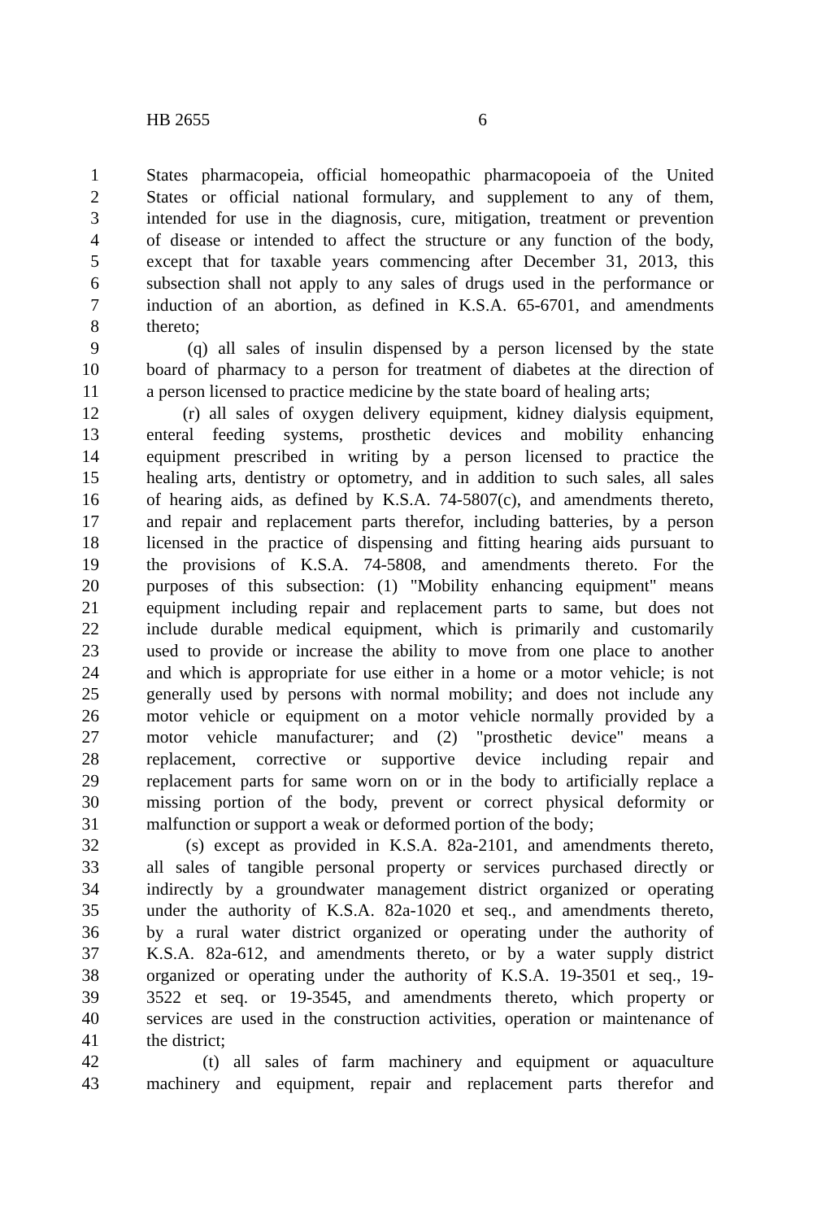HB 2655 6
1 States pharmacopeia, official homeopathic pharmacopoeia of the United
2 States or official national formulary, and supplement to any of them,
3 intended for use in the diagnosis, cure, mitigation, treatment or prevention
4 of disease or intended to affect the structure or any function of the body,
5 except that for taxable years commencing after December 31, 2013, this
6 subsection shall not apply to any sales of drugs used in the performance or
7 induction of an abortion, as defined in K.S.A. 65-6701, and amendments
8 thereto;
9 (q) all sales of insulin dispensed by a person licensed by the state
10 board of pharmacy to a person for treatment of diabetes at the direction of
11 a person licensed to practice medicine by the state board of healing arts;
12 (r) all sales of oxygen delivery equipment, kidney dialysis equipment,
13 enteral feeding systems, prosthetic devices and mobility enhancing
14 equipment prescribed in writing by a person licensed to practice the
15 healing arts, dentistry or optometry, and in addition to such sales, all sales
16 of hearing aids, as defined by K.S.A. 74-5807(c), and amendments thereto,
17 and repair and replacement parts therefor, including batteries, by a person
18 licensed in the practice of dispensing and fitting hearing aids pursuant to
19 the provisions of K.S.A. 74-5808, and amendments thereto. For the
20 purposes of this subsection: (1) "Mobility enhancing equipment" means
21 equipment including repair and replacement parts to same, but does not
22 include durable medical equipment, which is primarily and customarily
23 used to provide or increase the ability to move from one place to another
24 and which is appropriate for use either in a home or a motor vehicle; is not
25 generally used by persons with normal mobility; and does not include any
26 motor vehicle or equipment on a motor vehicle normally provided by a
27 motor vehicle manufacturer; and (2) "prosthetic device" means a
28 replacement, corrective or supportive device including repair and
29 replacement parts for same worn on or in the body to artificially replace a
30 missing portion of the body, prevent or correct physical deformity or
31 malfunction or support a weak or deformed portion of the body;
32 (s) except as provided in K.S.A. 82a-2101, and amendments thereto,
33 all sales of tangible personal property or services purchased directly or
34 indirectly by a groundwater management district organized or operating
35 under the authority of K.S.A. 82a-1020 et seq., and amendments thereto,
36 by a rural water district organized or operating under the authority of
37 K.S.A. 82a-612, and amendments thereto, or by a water supply district
38 organized or operating under the authority of K.S.A. 19-3501 et seq., 19-
39 3522 et seq. or 19-3545, and amendments thereto, which property or
40 services are used in the construction activities, operation or maintenance of
41 the district;
42 (t) all sales of farm machinery and equipment or aquaculture
43 machinery and equipment, repair and replacement parts therefor and